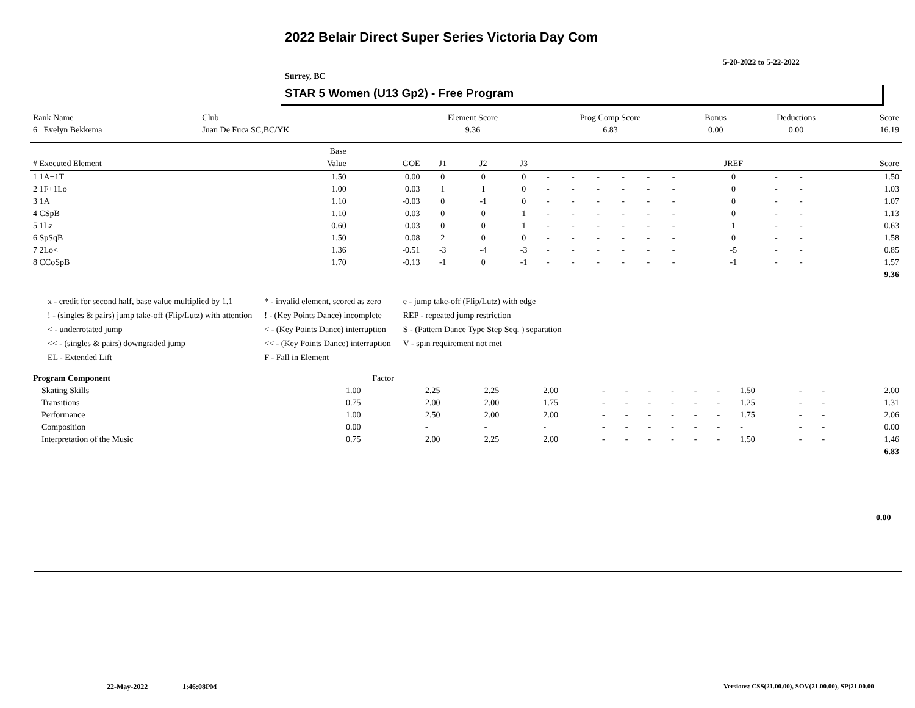2022 Belair Direct Super Series Victoria Day Com
5-20-2022 to 5-22-2022
Surrey, BC
STAR 5 Women (U13 Gp2) - Free Program
| Rank Name | Club | Element Score | Prog Comp Score | Bonus | Deductions | Score |
| --- | --- | --- | --- | --- | --- | --- |
| 6 Evelyn Bekkema | Juan De Fuca SC,BC/YK | 9.36 | 6.83 | 0.00 | 0.00 | 16.19 |
| | Base | | | | | | | | | | | | | | |
| --- | --- | --- | --- | --- | --- | --- | --- | --- | --- | --- | --- | --- | --- | --- | --- |
| # Executed Element | Value | GOE | J1 | J2 | J3 | | | | | | | JREF | | | Score |
| 1 1A+1T | 1.50 | 0.00 | 0 | 0 | 0 | - | - | - | - | - | - | 0 | - | - | 1.50 |
| 2 1F+1Lo | 1.00 | 0.03 | 1 | 1 | 0 | - | - | - | - | - | - | 0 | - | - | 1.03 |
| 3 1A | 1.10 | -0.03 | 0 | -1 | 0 | - | - | - | - | - | - | 0 | - | - | 1.07 |
| 4 CSpB | 1.10 | 0.03 | 0 | 0 | 1 | - | - | - | - | - | - | 0 | - | - | 1.13 |
| 5 1Lz | 0.60 | 0.03 | 0 | 0 | 1 | - | - | - | - | - | - | 1 | - | - | 0.63 |
| 6 SpSqB | 1.50 | 0.08 | 2 | 0 | 0 | - | - | - | - | - | - | 0 | - | - | 1.58 |
| 7 2Lo< | 1.36 | -0.51 | -3 | -4 | -3 | - | - | - | - | - | - | -5 | - | - | 0.85 |
| 8 CCoSpB | 1.70 | -0.13 | -1 | 0 | -1 | - | - | - | - | - | - | -1 | - | - | 1.57 |
| | | | | | | | | | | | | | | | 9.36 |
x - credit for second half, base value multiplied by 1.1
! - (singles & pairs) jump take-off (Flip/Lutz) with attention
< - underrotated jump
<< - (singles & pairs) downgraded jump
EL - Extended Lift
* - invalid element, scored as zero
! - (Key Points Dance) incomplete
< - (Key Points Dance) interruption
<< - (Key Points Dance) interruption
F - Fall in Element
e - jump take-off (Flip/Lutz) with edge
REP - repeated jump restriction
S - (Pattern Dance Type Step Seq. ) separation
V - spin requirement not met
| Program Component | Factor | | | | | | | | | | | | | |
| --- | --- | --- | --- | --- | --- | --- | --- | --- | --- | --- | --- | --- | --- | --- |
| Skating Skills | 1.00 | 2.25 | 2.25 | 2.00 | - | - | - | - | - | - | 1.50 | - | - | 2.00 |
| Transitions | 0.75 | 2.00 | 2.00 | 1.75 | - | - | - | - | - | - | 1.25 | - | - | 1.31 |
| Performance | 1.00 | 2.50 | 2.00 | 2.00 | - | - | - | - | - | - | 1.75 | - | - | 2.06 |
| Composition | 0.00 | - | - | - | - | - | - | - | - | - | - | - | - | 0.00 |
| Interpretation of the Music | 0.75 | 2.00 | 2.25 | 2.00 | - | - | - | - | - | - | 1.50 | - | - | 1.46 |
| | | | | | | | | | | | | | | 6.83 |
0.00
22-May-2022 1:46:08PM
Versions: CSS(21.00.00), SOV(21.00.00), SP(21.00.00